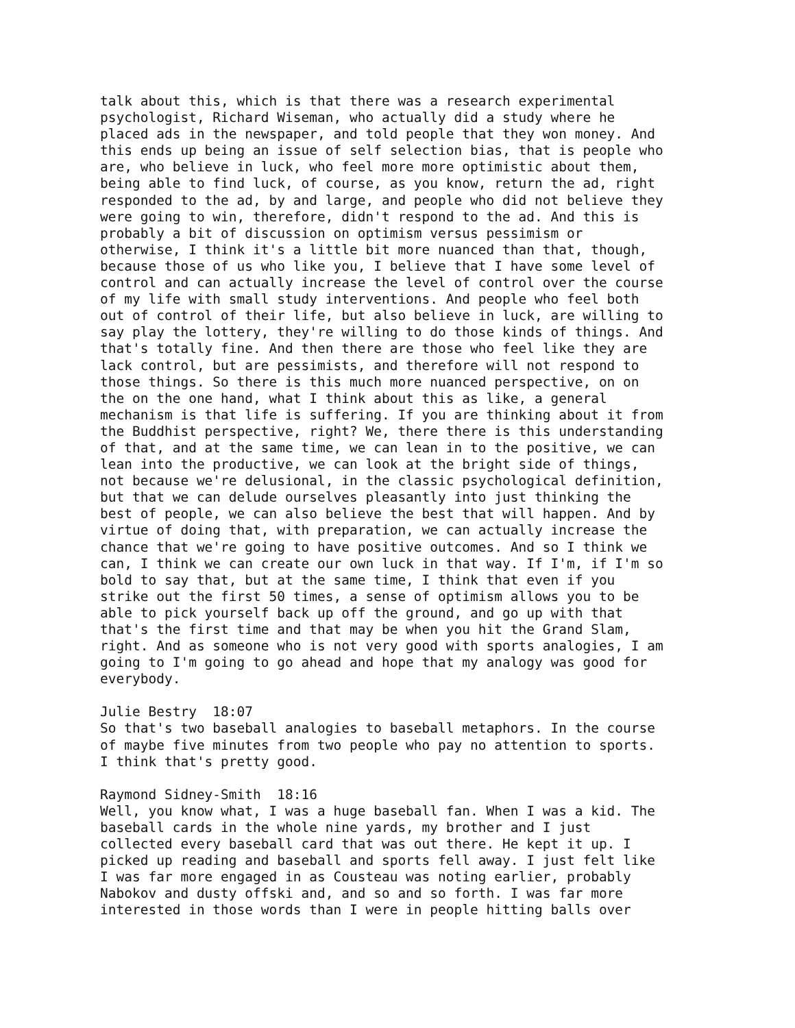talk about this, which is that there was a research experimental psychologist, Richard Wiseman, who actually did a study where he placed ads in the newspaper, and told people that they won money. And this ends up being an issue of self selection bias, that is people who are, who believe in luck, who feel more more optimistic about them, being able to find luck, of course, as you know, return the ad, right responded to the ad, by and large, and people who did not believe they were going to win, therefore, didn't respond to the ad. And this is probably a bit of discussion on optimism versus pessimism or otherwise, I think it's a little bit more nuanced than that, though, because those of us who like you, I believe that I have some level of control and can actually increase the level of control over the course of my life with small study interventions. And people who feel both out of control of their life, but also believe in luck, are willing to say play the lottery, they're willing to do those kinds of things. And that's totally fine. And then there are those who feel like they are lack control, but are pessimists, and therefore will not respond to those things. So there is this much more nuanced perspective, on on the on the one hand, what I think about this as like, a general mechanism is that life is suffering. If you are thinking about it from the Buddhist perspective, right? We, there there is this understanding of that, and at the same time, we can lean in to the positive, we can lean into the productive, we can look at the bright side of things, not because we're delusional, in the classic psychological definition, but that we can delude ourselves pleasantly into just thinking the best of people, we can also believe the best that will happen. And by virtue of doing that, with preparation, we can actually increase the chance that we're going to have positive outcomes. And so I think we can, I think we can create our own luck in that way. If I'm, if I'm so bold to say that, but at the same time, I think that even if you strike out the first 50 times, a sense of optimism allows you to be able to pick yourself back up off the ground, and go up with that that's the first time and that may be when you hit the Grand Slam, right. And as someone who is not very good with sports analogies, I am going to I'm going to go ahead and hope that my analogy was good for everybody.
Julie Bestry 18:07 So that's two baseball analogies to baseball metaphors. In the course of maybe five minutes from two people who pay no attention to sports. I think that's pretty good.
Raymond Sidney-Smith 18:16 Well, you know what, I was a huge baseball fan. When I was a kid. The baseball cards in the whole nine yards, my brother and I just collected every baseball card that was out there. He kept it up. I picked up reading and baseball and sports fell away. I just felt like I was far more engaged in as Cousteau was noting earlier, probably Nabokov and dusty offski and, and so and so forth. I was far more interested in those words than I were in people hitting balls over